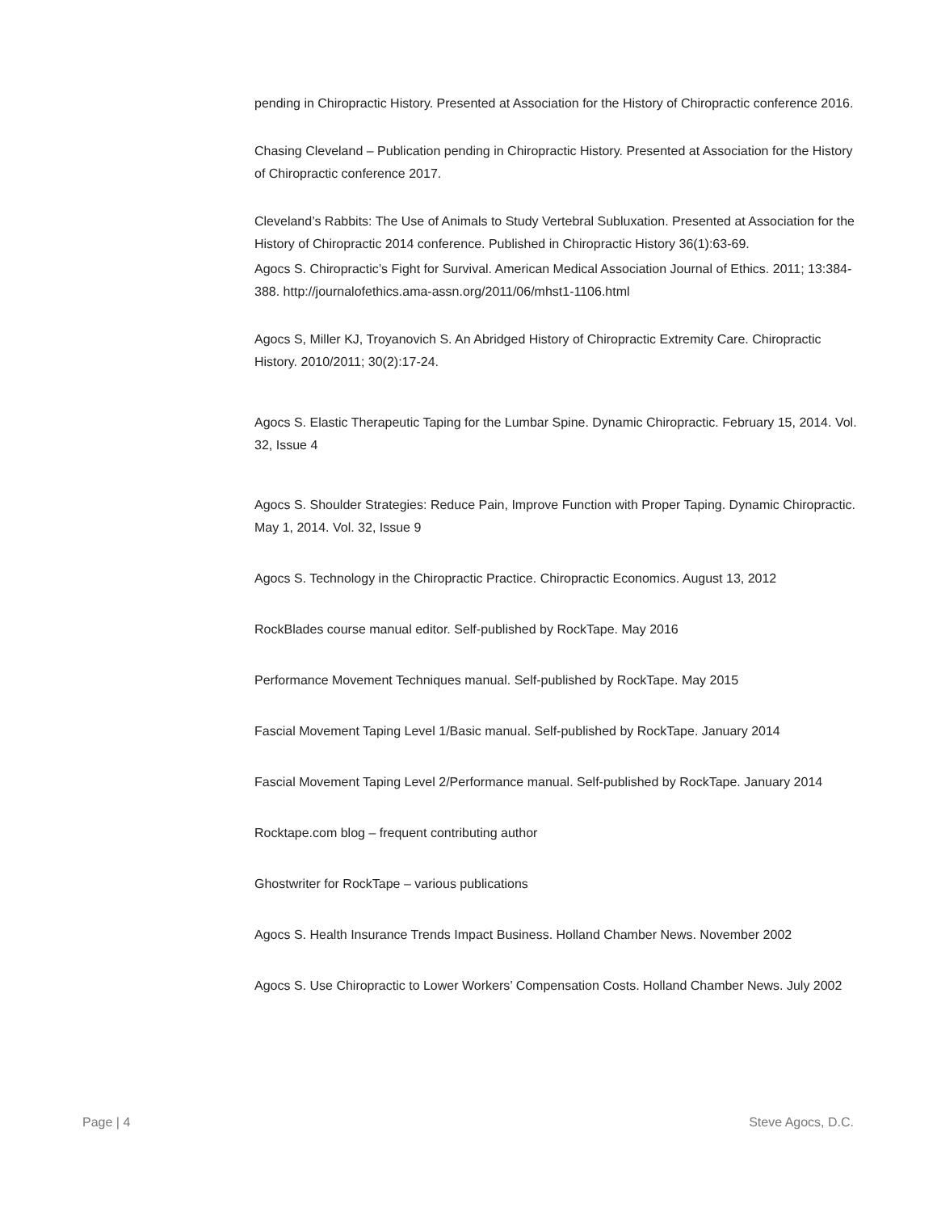pending in Chiropractic History. Presented at Association for the History of Chiropractic conference 2016.
Chasing Cleveland – Publication pending in Chiropractic History. Presented at Association for the History of Chiropractic conference 2017.
Cleveland’s Rabbits: The Use of Animals to Study Vertebral Subluxation. Presented at Association for the History of Chiropractic 2014 conference. Published in Chiropractic History 36(1):63-69.
Agocs S. Chiropractic’s Fight for Survival. American Medical Association Journal of Ethics. 2011; 13:384-388. http://journalofethics.ama-assn.org/2011/06/mhst1-1106.html
Agocs S, Miller KJ, Troyanovich S. An Abridged History of Chiropractic Extremity Care. Chiropractic History. 2010/2011; 30(2):17-24.
Agocs S. Elastic Therapeutic Taping for the Lumbar Spine. Dynamic Chiropractic. February 15, 2014. Vol. 32, Issue 4
Agocs S. Shoulder Strategies: Reduce Pain, Improve Function with Proper Taping. Dynamic Chiropractic. May 1, 2014. Vol. 32, Issue 9
Agocs S. Technology in the Chiropractic Practice. Chiropractic Economics. August 13, 2012
RockBlades course manual editor. Self-published by RockTape. May 2016
Performance Movement Techniques manual. Self-published by RockTape. May 2015
Fascial Movement Taping Level 1/Basic manual. Self-published by RockTape. January 2014
Fascial Movement Taping Level 2/Performance manual. Self-published by RockTape. January 2014
Rocktape.com blog – frequent contributing author
Ghostwriter for RockTape – various publications
Agocs S. Health Insurance Trends Impact Business. Holland Chamber News. November 2002
Agocs S. Use Chiropractic to Lower Workers’ Compensation Costs. Holland Chamber News. July 2002
Page | 4 Steve Agocs, D.C.